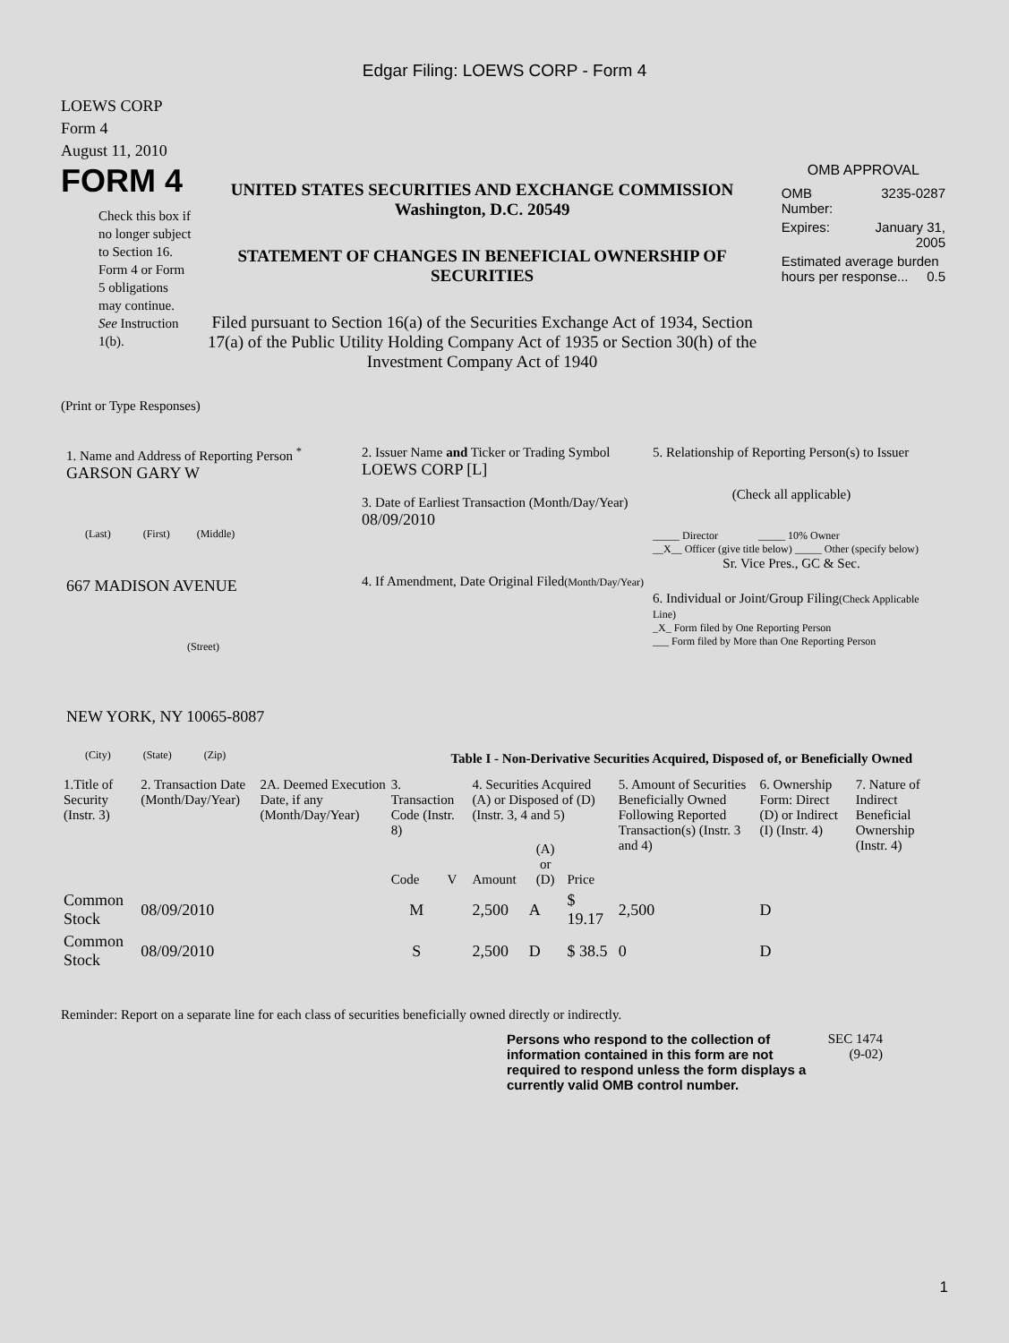Edgar Filing: LOEWS CORP - Form 4
LOEWS CORP
Form 4
August 11, 2010
FORM 4
Check this box if no longer subject to Section 16. Form 4 or Form 5 obligations may continue. See Instruction 1(b).
UNITED STATES SECURITIES AND EXCHANGE COMMISSION
Washington, D.C. 20549
STATEMENT OF CHANGES IN BENEFICIAL OWNERSHIP OF SECURITIES
Filed pursuant to Section 16(a) of the Securities Exchange Act of 1934, Section 17(a) of the Public Utility Holding Company Act of 1935 or Section 30(h) of the Investment Company Act of 1940
OMB APPROVAL
| OMB Number: | 3235-0287 |
| Expires: | January 31, 2005 |
| Estimated average burden hours per response... 0.5 | |
(Print or Type Responses)
1. Name and Address of Reporting Person <sup>*</sup>
GARSON GARY W
(Last) (First) (Middle)
667 MADISON AVENUE
(Street)
NEW YORK, NY 10065-8087
(City) (State) (Zip)
2. Issuer Name and Ticker or Trading Symbol
LOEWS CORP [L]
3. Date of Earliest Transaction (Month/Day/Year)
08/09/2010
4. If Amendment, Date Original Filed(Month/Day/Year)
5. Relationship of Reporting Person(s) to Issuer
(Check all applicable)
_____ Director _____ 10% Owner
__X__ Officer (give title below) _____ Other (specify below)
Sr. Vice Pres., GC & Sec.
6. Individual or Joint/Group Filing(Check Applicable Line)
_X_ Form filed by One Reporting Person
___ Form filed by More than One Reporting Person
Table I - Non-Derivative Securities Acquired, Disposed of, or Beneficially Owned
| 1.Title of Security (Instr. 3) | 2. Transaction Date (Month/Day/Year) | 2A. Deemed Execution Date, if any (Month/Day/Year) | 3. Transaction Code (Instr. 8) | | 4. Securities Acquired (A) or Disposed of (D) (Instr. 3, 4 and 5) | | | 5. Amount of Securities Beneficially Owned Following Reported Transaction(s) (Instr. 3 and 4) | 6. Ownership Form: Direct (D) or Indirect (I) (Instr. 4) | 7. Nature of Indirect Beneficial Ownership (Instr. 4) |
| --- | --- | --- | --- | --- | --- | --- | --- | --- | --- | --- |
| | | | Code | V | Amount | (A) or (D) | Price | | | |
| Common Stock | 08/09/2010 | | M | | 2,500 | A | $ 19.17 | 2,500 | D | |
| Common Stock | 08/09/2010 | | S | | 2,500 | D | $ 38.5 | 0 | D | |
Reminder: Report on a separate line for each class of securities beneficially owned directly or indirectly.
Persons who respond to the collection of information contained in this form are not required to respond unless the form displays a currently valid OMB control number.
SEC 1474 (9-02)
1